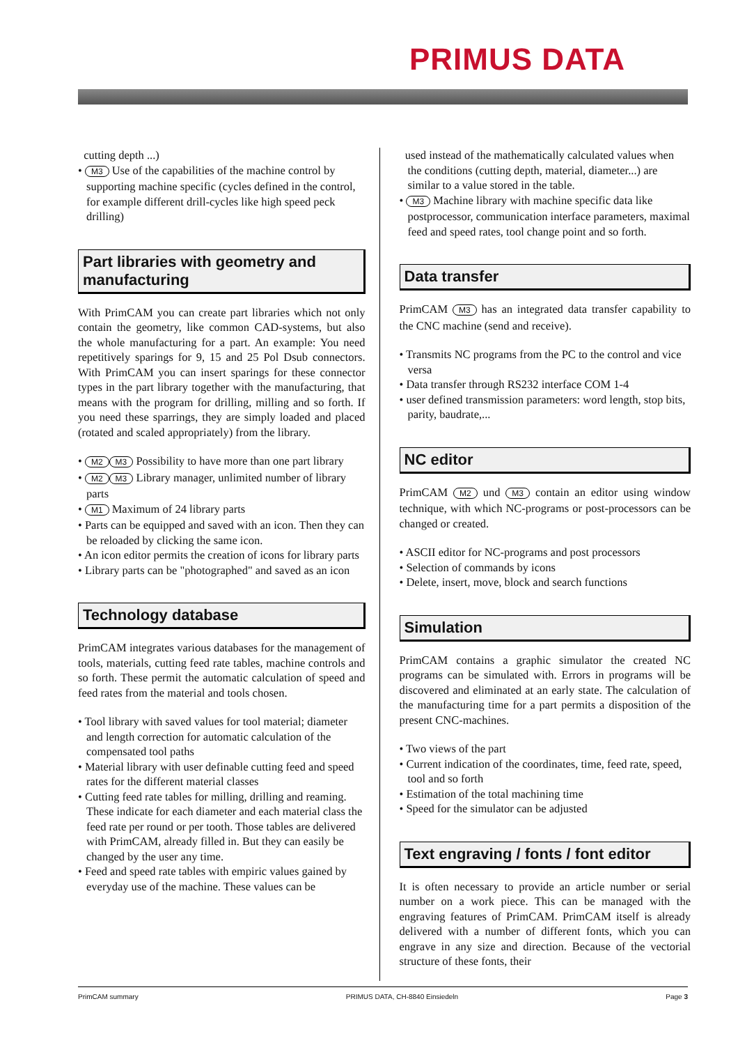PRIMUS DATA
cutting depth ...)
• M3 Use of the capabilities of the machine control by supporting machine specific (cycles defined in the control, for example different drill-cycles like high speed peck drilling)
Part libraries with geometry and manufacturing
With PrimCAM you can create part libraries which not only contain the geometry, like common CAD-systems, but also the whole manufacturing for a part. An example: You need repetitively sparings for 9, 15 and 25 Pol Dsub connectors. With PrimCAM you can insert sparings for these connector types in the part library together with the manufacturing, that means with the program for drilling, milling and so forth. If you need these sparrings, they are simply loaded and placed (rotated and scaled appropriately) from the library.
• M2 M3 Possibility to have more than one part library
• M2 M3 Library manager, unlimited number of library parts
• M1 Maximum of 24 library parts
• Parts can be equipped and saved with an icon. Then they can be reloaded by clicking the same icon.
• An icon editor permits the creation of icons for library parts
• Library parts can be "photographed" and saved as an icon
Technology database
PrimCAM integrates various databases for the management of tools, materials, cutting feed rate tables, machine controls and so forth. These permit the automatic calculation of speed and feed rates from the material and tools chosen.
• Tool library with saved values for tool material; diameter and length correction for automatic calculation of the compensated tool paths
• Material library with user definable cutting feed and speed rates for the different material classes
• Cutting feed rate tables for milling, drilling and reaming. These indicate for each diameter and each material class the feed rate per round or per tooth. Those tables are delivered with PrimCAM, already filled in. But they can easily be changed by the user any time.
• Feed and speed rate tables with empiric values gained by everyday use of the machine. These values can be
used instead of the mathematically calculated values when the conditions (cutting depth, material, diameter...) are similar to a value stored in the table.
• M3 Machine library with machine specific data like postprocessor, communication interface parameters, maximal feed and speed rates, tool change point and so forth.
Data transfer
PrimCAM M3 has an integrated data transfer capability to the CNC machine (send and receive).
• Transmits NC programs from the PC to the control and vice versa
• Data transfer through RS232 interface COM 1-4
• user defined transmission parameters: word length, stop bits, parity, baudrate,...
NC editor
PrimCAM M2 und M3 contain an editor using window technique, with which NC-programs or post-processors can be changed or created.
• ASCII editor for NC-programs and post processors
• Selection of commands by icons
• Delete, insert, move, block and search functions
Simulation
PrimCAM contains a graphic simulator the created NC programs can be simulated with. Errors in programs will be discovered and eliminated at an early state. The calculation of the manufacturing time for a part permits a disposition of the present CNC-machines.
• Two views of the part
• Current indication of the coordinates, time, feed rate, speed, tool and so forth
• Estimation of the total machining time
• Speed for the simulator can be adjusted
Text engraving / fonts / font editor
It is often necessary to provide an article number or serial number on a work piece. This can be managed with the engraving features of PrimCAM. PrimCAM itself is already delivered with a number of different fonts, which you can engrave in any size and direction. Because of the vectorial structure of these fonts, their
PrimCAM summary PRIMUS DATA, CH-8840 Einsiedeln Page 3